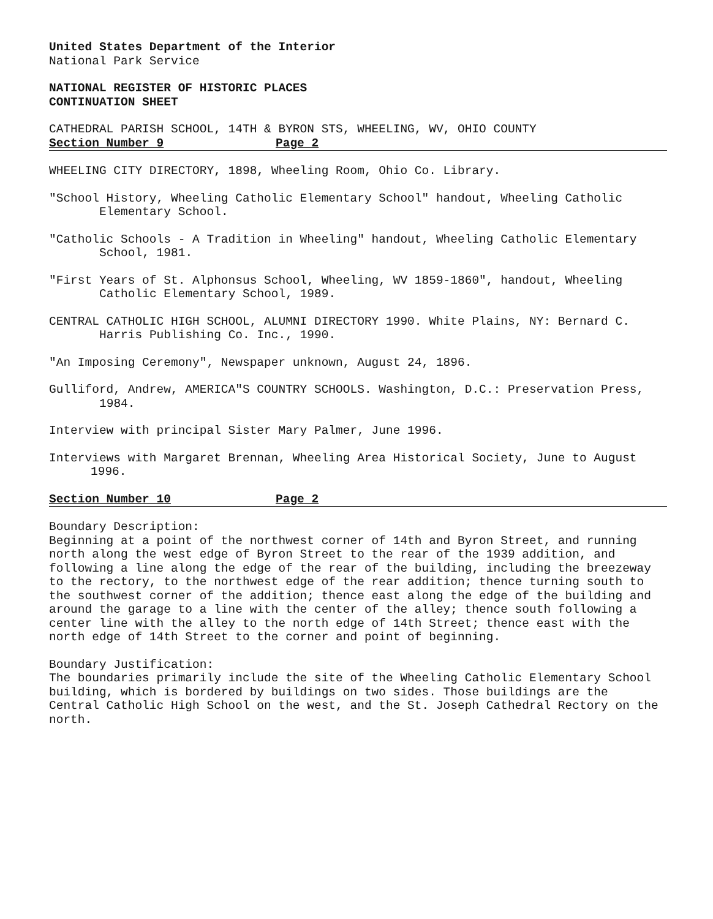United States Department of the Interior
National Park Service
NATIONAL REGISTER OF HISTORIC PLACES
CONTINUATION SHEET
CATHEDRAL PARISH SCHOOL, 14TH & BYRON STS, WHEELING, WV, OHIO COUNTY
Section Number 9 Page 2
WHEELING CITY DIRECTORY, 1898, Wheeling Room, Ohio Co. Library.
"School History, Wheeling Catholic Elementary School" handout, Wheeling Catholic Elementary School.
"Catholic Schools - A Tradition in Wheeling" handout, Wheeling Catholic Elementary School, 1981.
"First Years of St. Alphonsus School, Wheeling, WV 1859-1860", handout, Wheeling Catholic Elementary School, 1989.
CENTRAL CATHOLIC HIGH SCHOOL, ALUMNI DIRECTORY 1990. White Plains, NY: Bernard C. Harris Publishing Co. Inc., 1990.
"An Imposing Ceremony", Newspaper unknown, August 24, 1896.
Gulliford, Andrew, AMERICA"S COUNTRY SCHOOLS. Washington, D.C.: Preservation Press, 1984.
Interview with principal Sister Mary Palmer, June 1996.
Interviews with Margaret Brennan, Wheeling Area Historical Society, June to August 1996.
Section Number 10 Page 2
Boundary Description:
Beginning at a point of the northwest corner of 14th and Byron Street, and running north along the west edge of Byron Street to the rear of the 1939 addition, and following a line along the edge of the rear of the building, including the breezeway to the rectory, to the northwest edge of the rear addition; thence turning south to the southwest corner of the addition; thence east along the edge of the building and around the garage to a line with the center of the alley; thence south following a center line with the alley to the north edge of 14th Street; thence east with the north edge of 14th Street to the corner and point of beginning.
Boundary Justification:
The boundaries primarily include the site of the Wheeling Catholic Elementary School building, which is bordered by buildings on two sides. Those buildings are the Central Catholic High School on the west, and the St. Joseph Cathedral Rectory on the north.